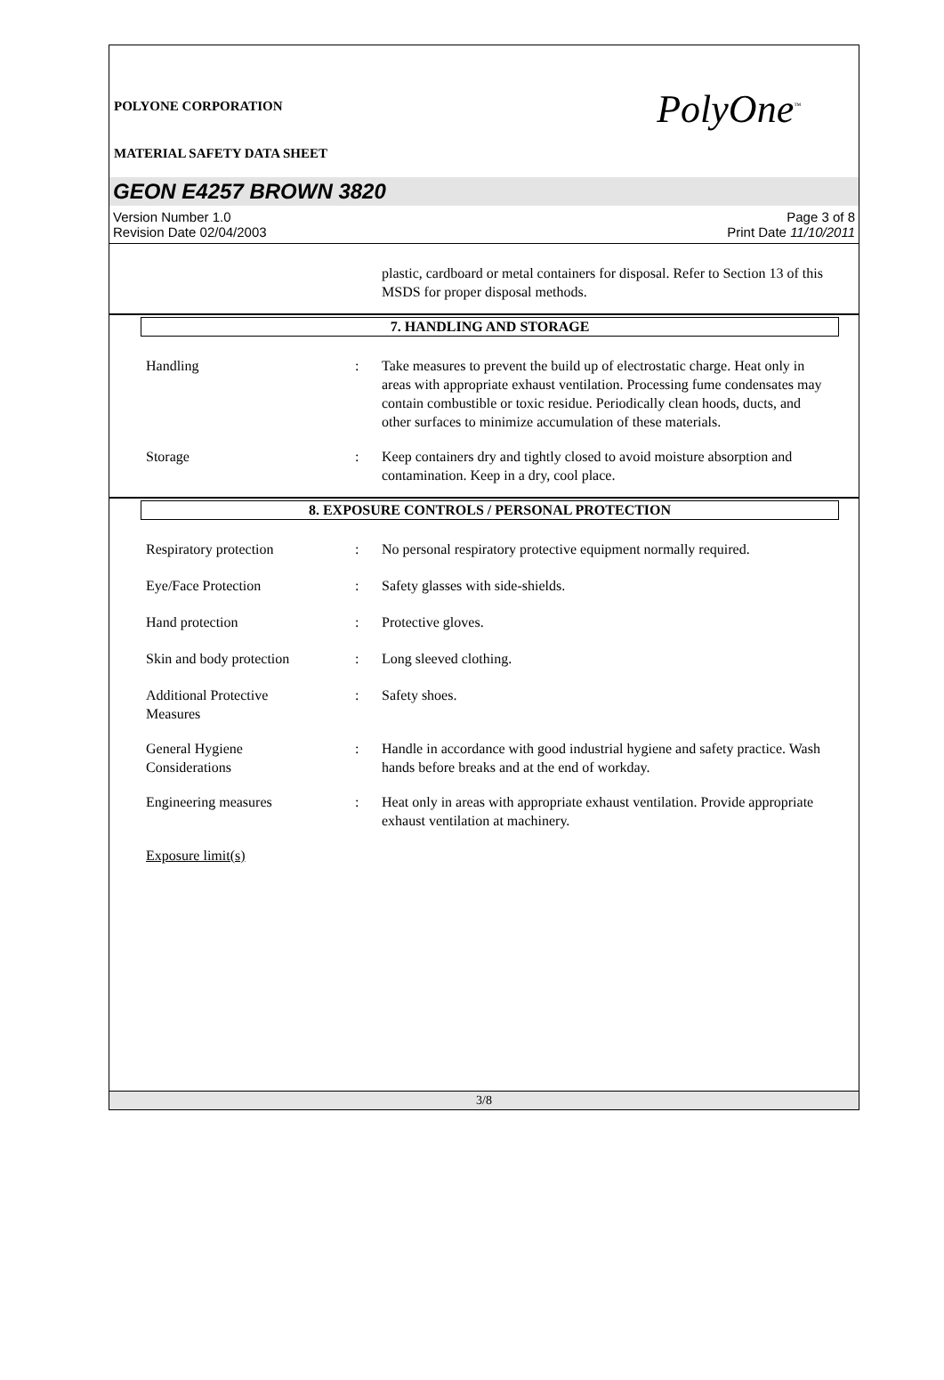POLYONE CORPORATION
MATERIAL SAFETY DATA SHEET
PolyOne<sup>™</sup>
GEON E4257 BROWN 3820
Version Number 1.0
Revision Date 02/04/2003
Page 3 of 8
Print Date 11/10/2011
plastic, cardboard or metal containers for disposal. Refer to Section 13 of this MSDS for proper disposal methods.
7. HANDLING AND STORAGE
Handling : Take measures to prevent the build up of electrostatic charge. Heat only in areas with appropriate exhaust ventilation. Processing fume condensates may contain combustible or toxic residue. Periodically clean hoods, ducts, and other surfaces to minimize accumulation of these materials.
Storage : Keep containers dry and tightly closed to avoid moisture absorption and contamination. Keep in a dry, cool place.
8. EXPOSURE CONTROLS / PERSONAL PROTECTION
Respiratory protection : No personal respiratory protective equipment normally required.
Eye/Face Protection : Safety glasses with side-shields.
Hand protection : Protective gloves.
Skin and body protection : Long sleeved clothing.
Additional Protective
Measures
: Safety shoes.
General Hygiene
Considerations
: Handle in accordance with good industrial hygiene and safety practice. Wash hands before breaks and at the end of workday.
Engineering measures : Heat only in areas with appropriate exhaust ventilation. Provide appropriate exhaust ventilation at machinery.
Exposure limit(s)
3/8